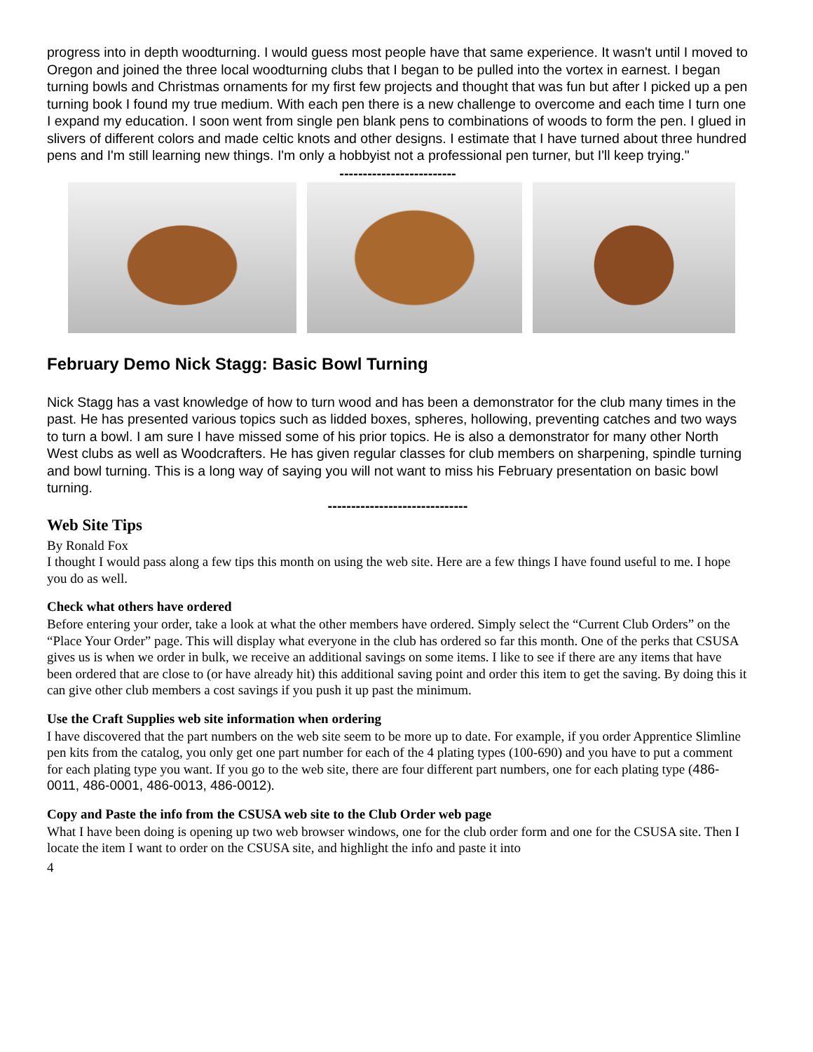progress into in depth woodturning. I would guess most people have that same experience. It wasn't until I moved to Oregon and joined the three local woodturning clubs that I began to be pulled into the vortex in earnest. I began turning bowls and Christmas ornaments for my first few projects and thought that was fun but after I picked up a pen turning book I found my true medium. With each pen there is a new challenge to overcome and each time I turn one I expand my education. I soon went from single pen blank pens to combinations of woods to form the pen. I glued in slivers of different colors and made celtic knots and other designs. I estimate that I have turned about three hundred pens and I'm still learning new things. I'm only a hobbyist not a professional pen turner, but I'll keep trying."
-------------------------
February Demo Nick Stagg: Basic Bowl Turning
Nick Stagg has a vast knowledge of how to turn wood and has been a demonstrator for the club many times in the past. He has presented various topics such as lidded boxes, spheres, hollowing, preventing catches and two ways to turn a bowl. I am sure I have missed some of his prior topics. He is also a demonstrator for many other North West clubs as well as Woodcrafters. He has given regular classes for club members on sharpening, spindle turning and bowl turning. This is a long way of saying you will not want to miss his February presentation on basic bowl turning.
------------------------------
Web Site Tips
By Ronald Fox
I thought I would pass along a few tips this month on using the web site. Here are a few things I have found useful to me. I hope you do as well.
Check what others have ordered
Before entering your order, take a look at what the other members have ordered. Simply select the “Current Club Orders” on the “Place Your Order” page. This will display what everyone in the club has ordered so far this month. One of the perks that CSUSA gives us is when we order in bulk, we receive an additional savings on some items. I like to see if there are any items that have been ordered that are close to (or have already hit) this additional saving point and order this item to get the saving. By doing this it can give other club members a cost savings if you push it up past the minimum.
Use the Craft Supplies web site information when ordering
I have discovered that the part numbers on the web site seem to be more up to date. For example, if you order Apprentice Slimline pen kits from the catalog, you only get one part number for each of the 4 plating types (100-690) and you have to put a comment for each plating type you want. If you go to the web site, there are four different part numbers, one for each plating type (486-0011, 486-0001, 486-0013, 486-0012).
Copy and Paste the info from the CSUSA web site to the Club Order web page
What I have been doing is opening up two web browser windows, one for the club order form and one for the CSUSA site. Then I locate the item I want to order on the CSUSA site, and highlight the info and paste it into
4